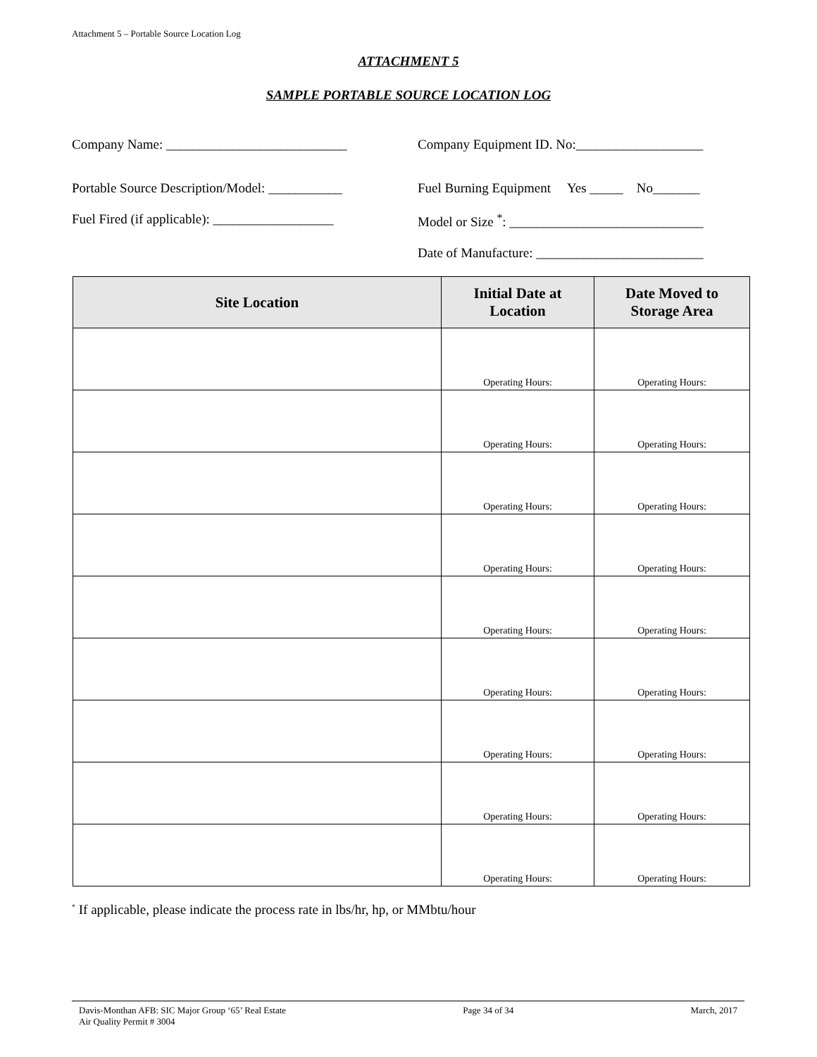Attachment 5 – Portable Source Location Log
ATTACHMENT 5
SAMPLE PORTABLE SOURCE LOCATION LOG
Company Name: ___________________________ Company Equipment ID. No:___________________
Portable Source Description/Model: ___________
Fuel Burning Equipment Yes _____ No_______
Fuel Fired (if applicable): __________________
Model or Size <sup>*</sup>: _____________________________
Date of Manufacture: _________________________
| Site Location | Initial Date at Location | Date Moved to Storage Area |
| --- | --- | --- |
| | Operating Hours: | Operating Hours: |
| | Operating Hours: | Operating Hours: |
| | Operating Hours: | Operating Hours: |
| | Operating Hours: | Operating Hours: |
| | Operating Hours: | Operating Hours: |
| | Operating Hours: | Operating Hours: |
| | Operating Hours: | Operating Hours: |
| | Operating Hours: | Operating Hours: |
| | Operating Hours: | Operating Hours: |
<sup>*</sup> If applicable, please indicate the process rate in lbs/hr, hp, or MMbtu/hour
Davis-Monthan AFB: SIC Major Group ‘65’ Real Estate
Air Quality Permit # 3004
Page 34 of 34 March, 2017